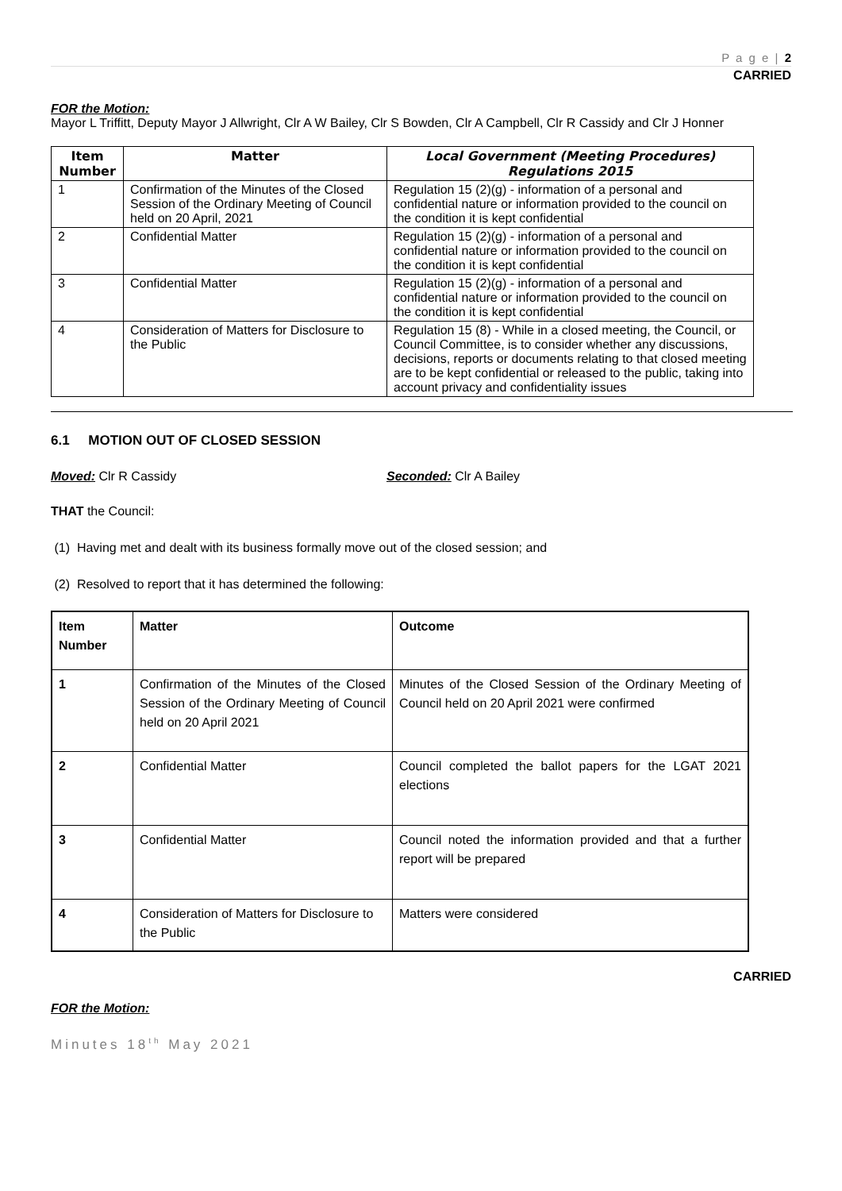P a g e | 2
CARRIED
FOR the Motion:
Mayor L Triffitt, Deputy Mayor J Allwright, Clr A W Bailey, Clr S Bowden, Clr A Campbell, Clr R Cassidy and Clr J Honner
| Item Number | Matter | Local Government (Meeting Procedures) Regulations 2015 |
| --- | --- | --- |
| 1 | Confirmation of the Minutes of the Closed Session of the Ordinary Meeting of Council held on 20 April, 2021 | Regulation 15 (2)(g) - information of a personal and confidential nature or information provided to the council on the condition it is kept confidential |
| 2 | Confidential Matter | Regulation 15 (2)(g) - information of a personal and confidential nature or information provided to the council on the condition it is kept confidential |
| 3 | Confidential Matter | Regulation 15 (2)(g) - information of a personal and confidential nature or information provided to the council on the condition it is kept confidential |
| 4 | Consideration of Matters for Disclosure to the Public | Regulation 15 (8) - While in a closed meeting, the Council, or Council Committee, is to consider whether any discussions, decisions, reports or documents relating to that closed meeting are to be kept confidential or released to the public, taking into account privacy and confidentiality issues |
6.1 MOTION OUT OF CLOSED SESSION
Moved: Clr R Cassidy Seconded: Clr A Bailey
THAT the Council:
(1) Having met and dealt with its business formally move out of the closed session; and
(2) Resolved to report that it has determined the following:
| Item Number | Matter | Outcome |
| --- | --- | --- |
| 1 | Confirmation of the Minutes of the Closed Session of the Ordinary Meeting of Council held on 20 April 2021 | Minutes of the Closed Session of the Ordinary Meeting of Council held on 20 April 2021 were confirmed |
| 2 | Confidential Matter | Council completed the ballot papers for the LGAT 2021 elections |
| 3 | Confidential Matter | Council noted the information provided and that a further report will be prepared |
| 4 | Consideration of Matters for Disclosure to the Public | Matters were considered |
CARRIED
FOR the Motion:
Minutes 18<sup>th</sup> May 2021